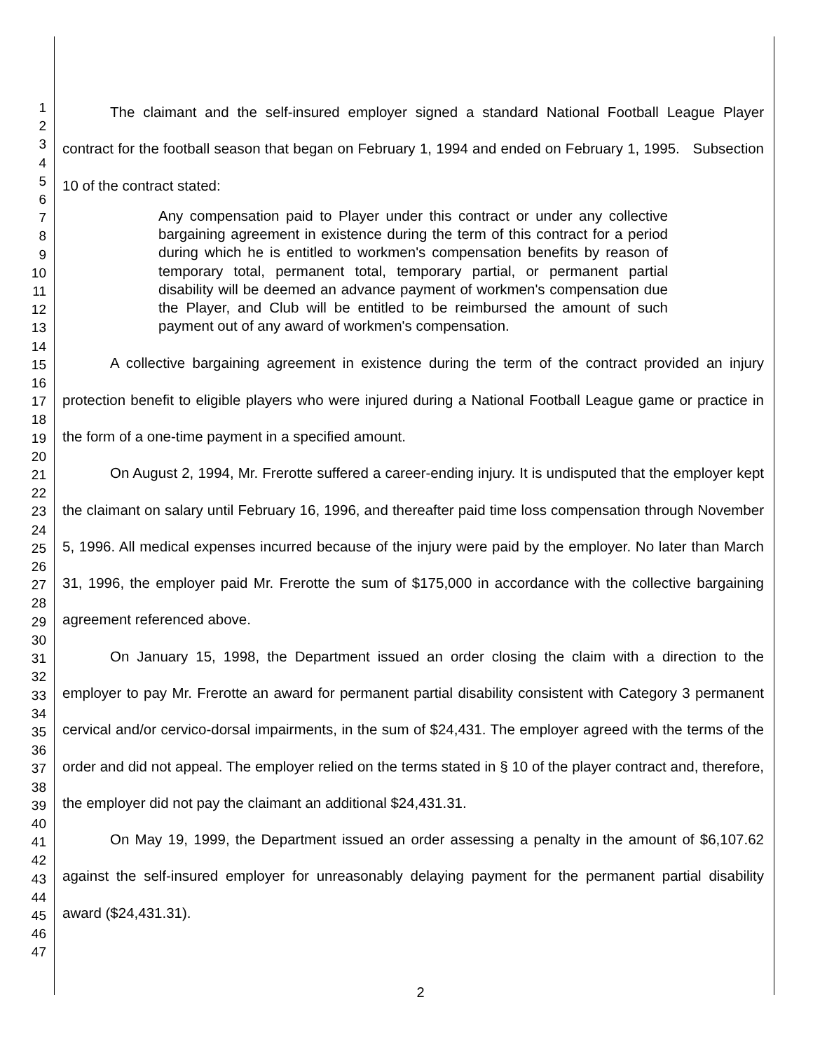1
2
3
4
5
6
7
8
9
10
11
12
13
14
15
16
17
18
19
20
21
22
23
24
25
26
27
28
29
30
31
32
33
34
35
36
37
38
39
40
41
42
43
44
45
46
47
The claimant and the self-insured employer signed a standard National Football League Player contract for the football season that began on February 1, 1994 and ended on February 1, 1995. Subsection 10 of the contract stated:
Any compensation paid to Player under this contract or under any collective bargaining agreement in existence during the term of this contract for a period during which he is entitled to workmen's compensation benefits by reason of temporary total, permanent total, temporary partial, or permanent partial disability will be deemed an advance payment of workmen's compensation due the Player, and Club will be entitled to be reimbursed the amount of such payment out of any award of workmen's compensation.
A collective bargaining agreement in existence during the term of the contract provided an injury protection benefit to eligible players who were injured during a National Football League game or practice in the form of a one-time payment in a specified amount.
On August 2, 1994, Mr. Frerotte suffered a career-ending injury. It is undisputed that the employer kept the claimant on salary until February 16, 1996, and thereafter paid time loss compensation through November 5, 1996. All medical expenses incurred because of the injury were paid by the employer. No later than March 31, 1996, the employer paid Mr. Frerotte the sum of $175,000 in accordance with the collective bargaining agreement referenced above.
On January 15, 1998, the Department issued an order closing the claim with a direction to the employer to pay Mr. Frerotte an award for permanent partial disability consistent with Category 3 permanent cervical and/or cervico-dorsal impairments, in the sum of $24,431. The employer agreed with the terms of the order and did not appeal. The employer relied on the terms stated in § 10 of the player contract and, therefore, the employer did not pay the claimant an additional $24,431.31.
On May 19, 1999, the Department issued an order assessing a penalty in the amount of $6,107.62 against the self-insured employer for unreasonably delaying payment for the permanent partial disability award ($24,431.31).
2